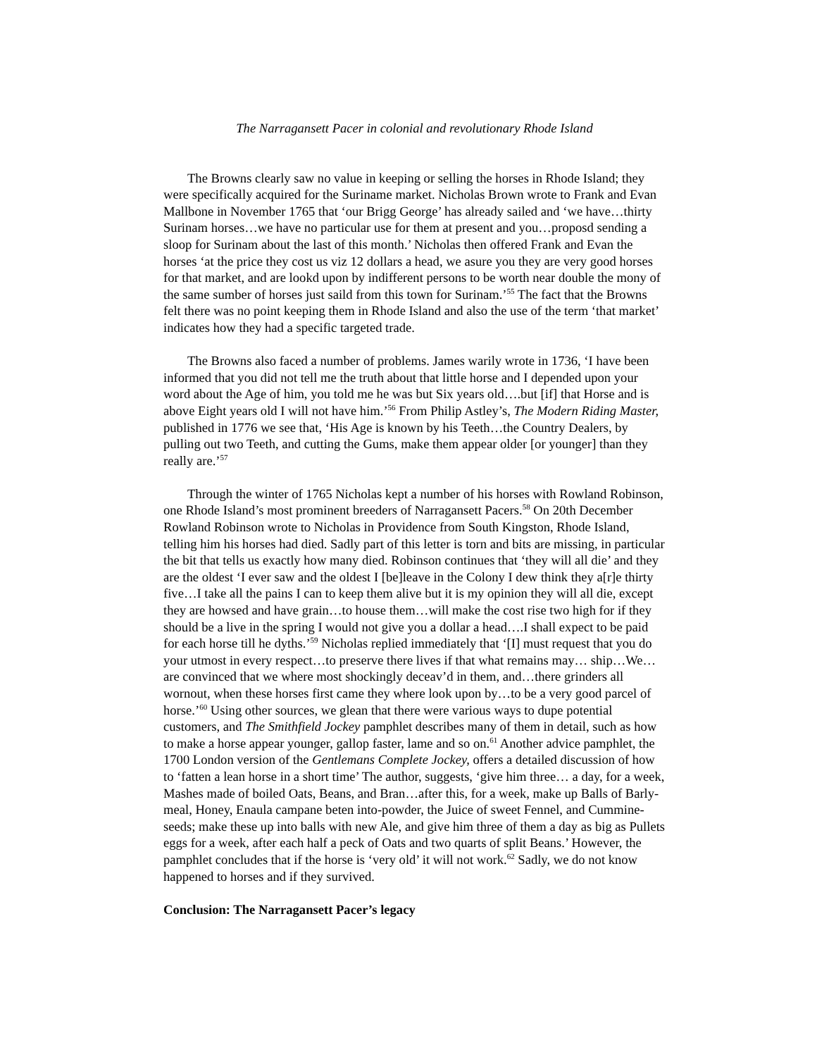The Narragansett Pacer in colonial and revolutionary Rhode Island
The Browns clearly saw no value in keeping or selling the horses in Rhode Island; they were specifically acquired for the Suriname market. Nicholas Brown wrote to Frank and Evan Mallbone in November 1765 that ‘our Brigg George’ has already sailed and ‘we have…thirty Surinam horses…we have no particular use for them at present and you…proposd sending a sloop for Surinam about the last of this month.’ Nicholas then offered Frank and Evan the horses ‘at the price they cost us viz 12 dollars a head, we asure you they are very good horses for that market, and are lookd upon by indifferent persons to be worth near double the mony of the same sumber of horses just saild from this town for Surinam.’<sup>55</sup> The fact that the Browns felt there was no point keeping them in Rhode Island and also the use of the term ‘that market’ indicates how they had a specific targeted trade.
The Browns also faced a number of problems. James warily wrote in 1736, ‘I have been informed that you did not tell me the truth about that little horse and I depended upon your word about the Age of him, you told me he was but Six years old….but [if] that Horse and is above Eight years old I will not have him.’<sup>56</sup> From Philip Astley’s, The Modern Riding Master, published in 1776 we see that, ‘His Age is known by his Teeth…the Country Dealers, by pulling out two Teeth, and cutting the Gums, make them appear older [or younger] than they really are.’<sup>57</sup>
Through the winter of 1765 Nicholas kept a number of his horses with Rowland Robinson, one Rhode Island’s most prominent breeders of Narragansett Pacers.<sup>58</sup> On 20th December Rowland Robinson wrote to Nicholas in Providence from South Kingston, Rhode Island, telling him his horses had died. Sadly part of this letter is torn and bits are missing, in particular the bit that tells us exactly how many died. Robinson continues that ‘they will all die’ and they are the oldest ‘I ever saw and the oldest I [be]leave in the Colony I dew think they a[r]e thirty five…I take all the pains I can to keep them alive but it is my opinion they will all die, except they are howsed and have grain…to house them…will make the cost rise two high for if they should be a live in the spring I would not give you a dollar a head….I shall expect to be paid for each horse till he dyths.’<sup>59</sup> Nicholas replied immediately that ‘[I] must request that you do your utmost in every respect…to preserve there lives if that what remains may… ship…We…are convinced that we where most shockingly deceav’d in them, and…there grinders all wornout, when these horses first came they where look upon by…to be a very good parcel of horse.’<sup>60</sup> Using other sources, we glean that there were various ways to dupe potential customers, and The Smithfield Jockey pamphlet describes many of them in detail, such as how to make a horse appear younger, gallop faster, lame and so on.<sup>61</sup> Another advice pamphlet, the 1700 London version of the Gentlemans Complete Jockey, offers a detailed discussion of how to ‘fatten a lean horse in a short time’ The author, suggests, ‘give him three… a day, for a week, Mashes made of boiled Oats, Beans, and Bran…after this, for a week, make up Balls of Barly-meal, Honey, Enaula campane beten into-powder, the Juice of sweet Fennel, and Cummine-seeds; make these up into balls with new Ale, and give him three of them a day as big as Pullets eggs for a week, after each half a peck of Oats and two quarts of split Beans.’ However, the pamphlet concludes that if the horse is ‘very old’ it will not work.<sup>62</sup> Sadly, we do not know happened to horses and if they survived.
Conclusion: The Narragansett Pacer’s legacy